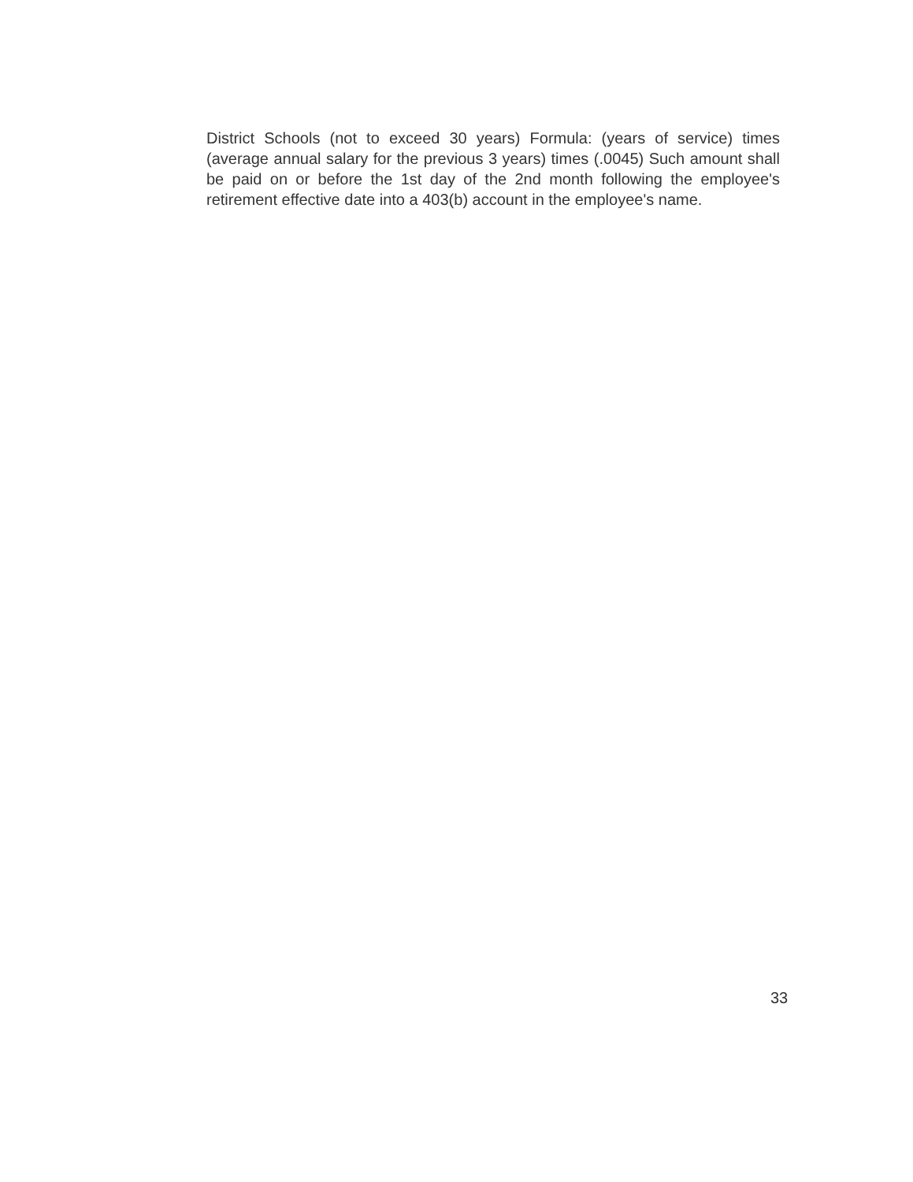District Schools (not to exceed 30 years) Formula: (years of service) times (average annual salary for the previous 3 years) times (.0045) Such amount shall be paid on or before the 1st day of the 2nd month following the employee's retirement effective date into a 403(b) account in the employee's name.
33